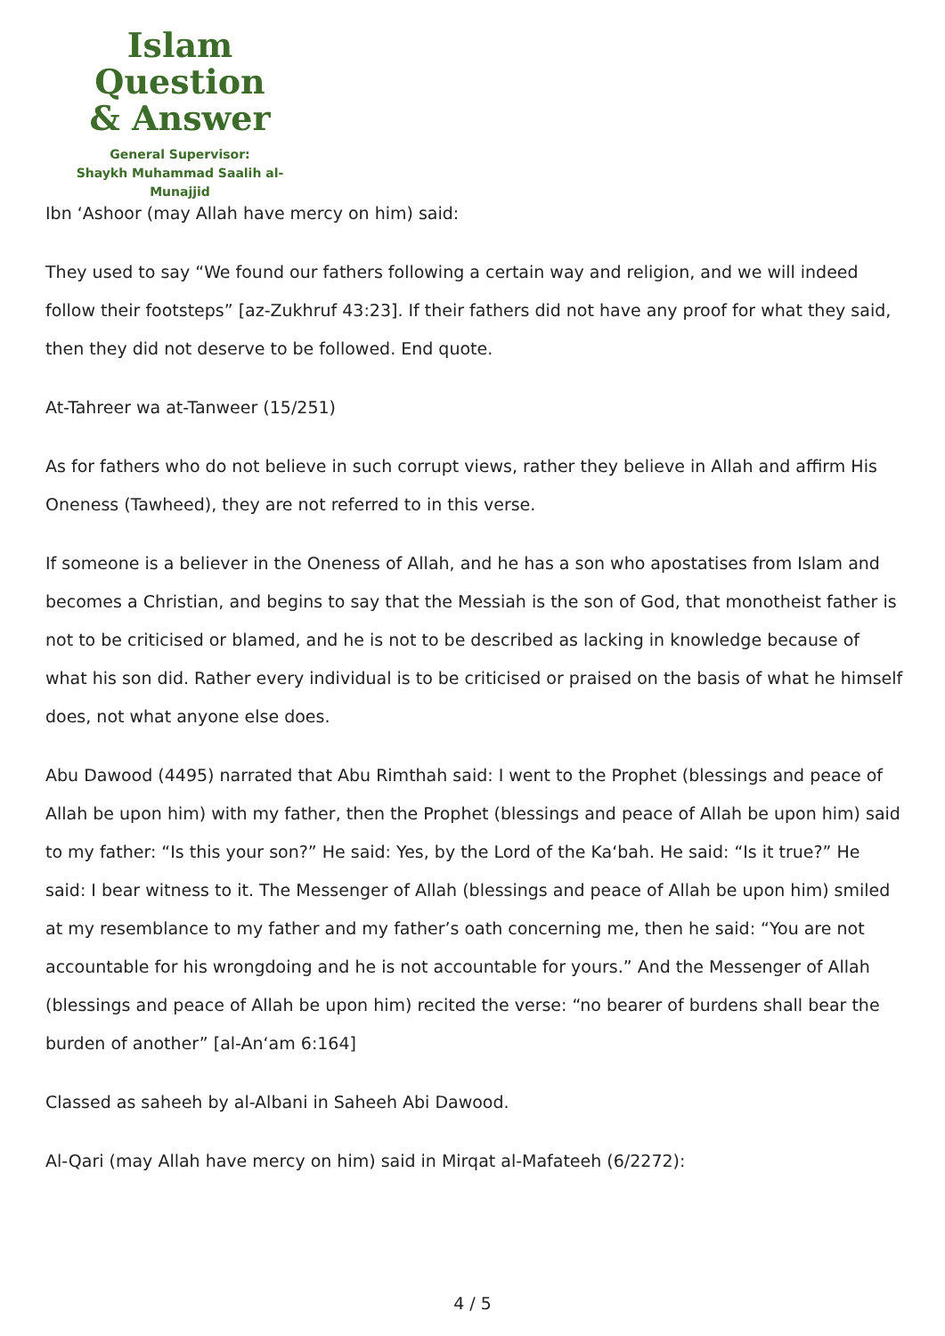Islam Question
& Answer
General Supervisor:
Shaykh Muhammad Saalih al-Munajjid
Ibn ‘Ashoor (may Allah have mercy on him) said:
They used to say “We found our fathers following a certain way and religion, and we will indeed follow their footsteps” [az-Zukhruf 43:23]. If their fathers did not have any proof for what they said, then they did not deserve to be followed. End quote.
At-Tahreer wa at-Tanweer (15/251)
As for fathers who do not believe in such corrupt views, rather they believe in Allah and affirm His Oneness (Tawheed), they are not referred to in this verse.
If someone is a believer in the Oneness of Allah, and he has a son who apostatises from Islam and becomes a Christian, and begins to say that the Messiah is the son of God, that monotheist father is not to be criticised or blamed, and he is not to be described as lacking in knowledge because of what his son did. Rather every individual is to be criticised or praised on the basis of what he himself does, not what anyone else does.
Abu Dawood (4495) narrated that Abu Rimthah said: I went to the Prophet (blessings and peace of Allah be upon him) with my father, then the Prophet (blessings and peace of Allah be upon him) said to my father: “Is this your son?” He said: Yes, by the Lord of the Ka‘bah. He said: “Is it true?” He said: I bear witness to it. The Messenger of Allah (blessings and peace of Allah be upon him) smiled at my resemblance to my father and my father’s oath concerning me, then he said: “You are not accountable for his wrongdoing and he is not accountable for yours.” And the Messenger of Allah (blessings and peace of Allah be upon him) recited the verse: “no bearer of burdens shall bear the burden of another” [al-An‘am 6:164]
Classed as saheeh by al-Albani in Saheeh Abi Dawood.
Al-Qari (may Allah have mercy on him) said in Mirqat al-Mafateeh (6/2272):
4 / 5